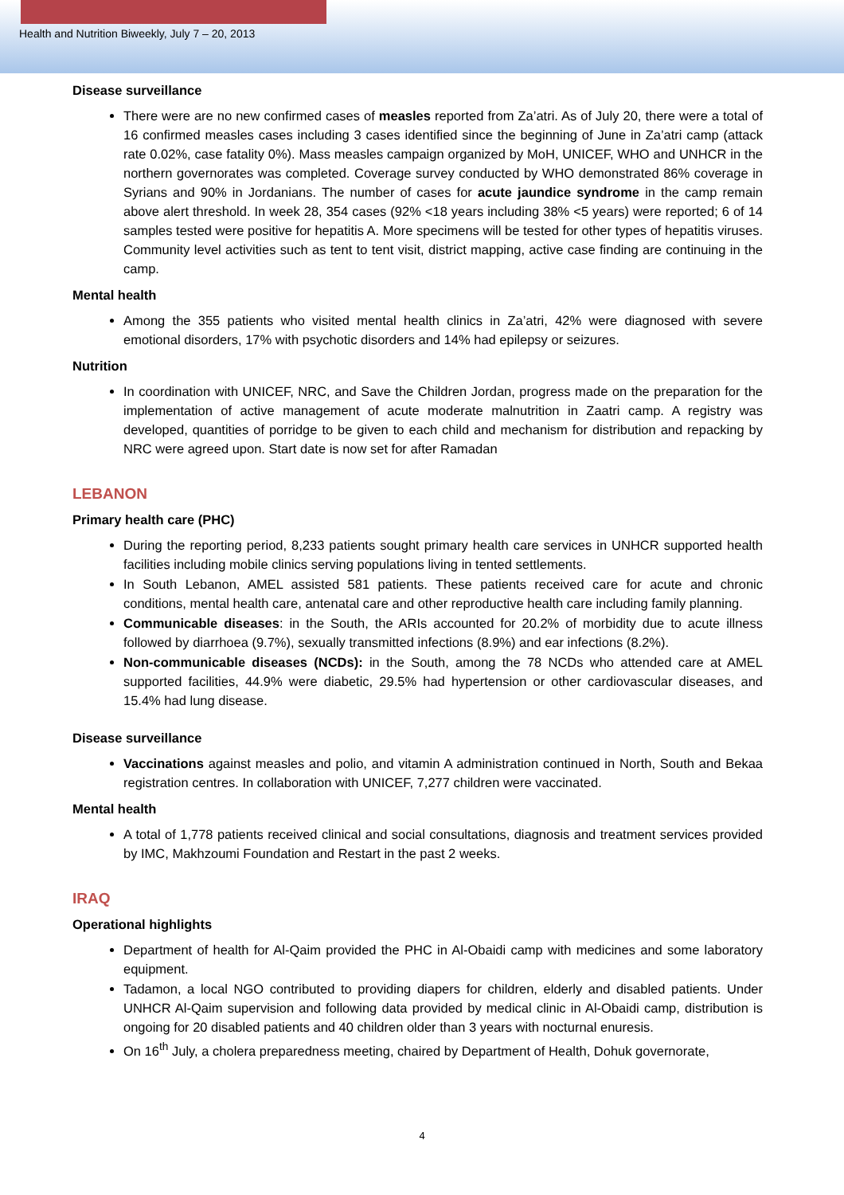Health and Nutrition Biweekly, July 7 – 20, 2013
Disease surveillance
There were are no new confirmed cases of measles reported from Za’atri. As of July 20, there were a total of 16 confirmed measles cases including 3 cases identified since the beginning of June in Za’atri camp (attack rate 0.02%, case fatality 0%). Mass measles campaign organized by MoH, UNICEF, WHO and UNHCR in the northern governorates was completed. Coverage survey conducted by WHO demonstrated 86% coverage in Syrians and 90% in Jordanians. The number of cases for acute jaundice syndrome in the camp remain above alert threshold. In week 28, 354 cases (92% <18 years including 38% <5 years) were reported; 6 of 14 samples tested were positive for hepatitis A. More specimens will be tested for other types of hepatitis viruses. Community level activities such as tent to tent visit, district mapping, active case finding are continuing in the camp.
Mental health
Among the 355 patients who visited mental health clinics in Za’atri, 42% were diagnosed with severe emotional disorders, 17% with psychotic disorders and 14% had epilepsy or seizures.
Nutrition
In coordination with UNICEF, NRC, and Save the Children Jordan, progress made on the preparation for the implementation of active management of acute moderate malnutrition in Zaatri camp. A registry was developed, quantities of porridge to be given to each child and mechanism for distribution and repacking by NRC were agreed upon. Start date is now set for after Ramadan
LEBANON
Primary health care (PHC)
During the reporting period, 8,233 patients sought primary health care services in UNHCR supported health facilities including mobile clinics serving populations living in tented settlements.
In South Lebanon, AMEL assisted 581 patients. These patients received care for acute and chronic conditions, mental health care, antenatal care and other reproductive health care including family planning.
Communicable diseases: in the South, the ARIs accounted for 20.2% of morbidity due to acute illness followed by diarrhoea (9.7%), sexually transmitted infections (8.9%) and ear infections (8.2%).
Non-communicable diseases (NCDs): in the South, among the 78 NCDs who attended care at AMEL supported facilities, 44.9% were diabetic, 29.5% had hypertension or other cardiovascular diseases, and 15.4% had lung disease.
Disease surveillance
Vaccinations against measles and polio, and vitamin A administration continued in North, South and Bekaa registration centres. In collaboration with UNICEF, 7,277 children were vaccinated.
Mental health
A total of 1,778 patients received clinical and social consultations, diagnosis and treatment services provided by IMC, Makhzoumi Foundation and Restart in the past 2 weeks.
IRAQ
Operational highlights
Department of health for Al-Qaim provided the PHC in Al-Obaidi camp with medicines and some laboratory equipment.
Tadamon, a local NGO contributed to providing diapers for children, elderly and disabled patients. Under UNHCR Al-Qaim supervision and following data provided by medical clinic in Al-Obaidi camp, distribution is ongoing for 20 disabled patients and 40 children older than 3 years with nocturnal enuresis.
On 16<sup>th</sup> July, a cholera preparedness meeting, chaired by Department of Health, Dohuk governorate,
4